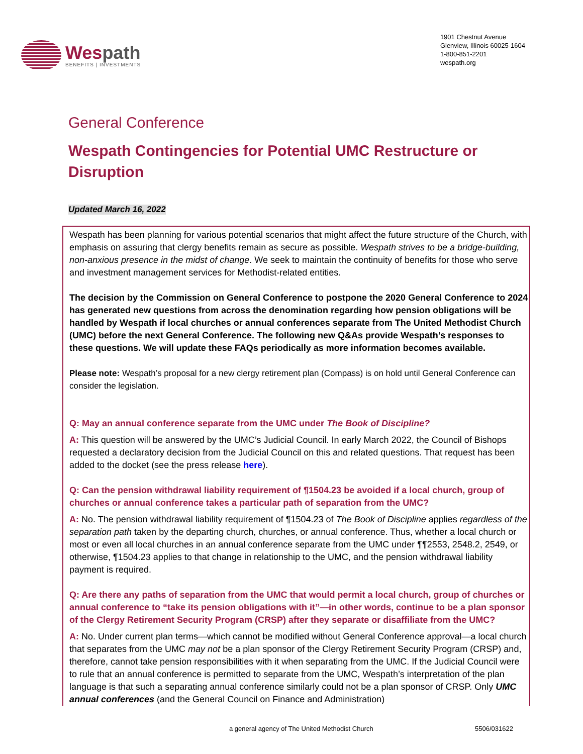Wespath
BENEFITS | INVESTMENTS
1901 Chestnut Avenue
Glenview, Illinois 60025-1604
1-800-851-2201
wespath.org
General Conference
Wespath Contingencies for Potential UMC Restructure or Disruption
Updated March 16, 2022
Wespath has been planning for various potential scenarios that might affect the future structure of the Church, with emphasis on assuring that clergy benefits remain as secure as possible. Wespath strives to be a bridge-building, non-anxious presence in the midst of change. We seek to maintain the continuity of benefits for those who serve and investment management services for Methodist-related entities.
The decision by the Commission on General Conference to postpone the 2020 General Conference to 2024 has generated new questions from across the denomination regarding how pension obligations will be handled by Wespath if local churches or annual conferences separate from The United Methodist Church (UMC) before the next General Conference. The following new Q&As provide Wespath’s responses to these questions. We will update these FAQs periodically as more information becomes available.
Please note: Wespath’s proposal for a new clergy retirement plan (Compass) is on hold until General Conference can consider the legislation.
Q: May an annual conference separate from the UMC under The Book of Discipline?
A: This question will be answered by the UMC’s Judicial Council. In early March 2022, the Council of Bishops requested a declaratory decision from the Judicial Council on this and related questions. That request has been added to the docket (see the press release here).
Q: Can the pension withdrawal liability requirement of ¶1504.23 be avoided if a local church, group of churches or annual conference takes a particular path of separation from the UMC?
A: No. The pension withdrawal liability requirement of ¶1504.23 of The Book of Discipline applies regardless of the separation path taken by the departing church, churches, or annual conference. Thus, whether a local church or most or even all local churches in an annual conference separate from the UMC under ¶¶2553, 2548.2, 2549, or otherwise, ¶1504.23 applies to that change in relationship to the UMC, and the pension withdrawal liability payment is required.
Q: Are there any paths of separation from the UMC that would permit a local church, group of churches or annual conference to “take its pension obligations with it”—in other words, continue to be a plan sponsor of the Clergy Retirement Security Program (CRSP) after they separate or disaffiliate from the UMC?
A: No. Under current plan terms—which cannot be modified without General Conference approval—a local church that separates from the UMC may not be a plan sponsor of the Clergy Retirement Security Program (CRSP) and, therefore, cannot take pension responsibilities with it when separating from the UMC. If the Judicial Council were to rule that an annual conference is permitted to separate from the UMC, Wespath’s interpretation of the plan language is that such a separating annual conference similarly could not be a plan sponsor of CRSP. Only UMC annual conferences (and the General Council on Finance and Administration)
a general agency of The United Methodist Church 5506/031622